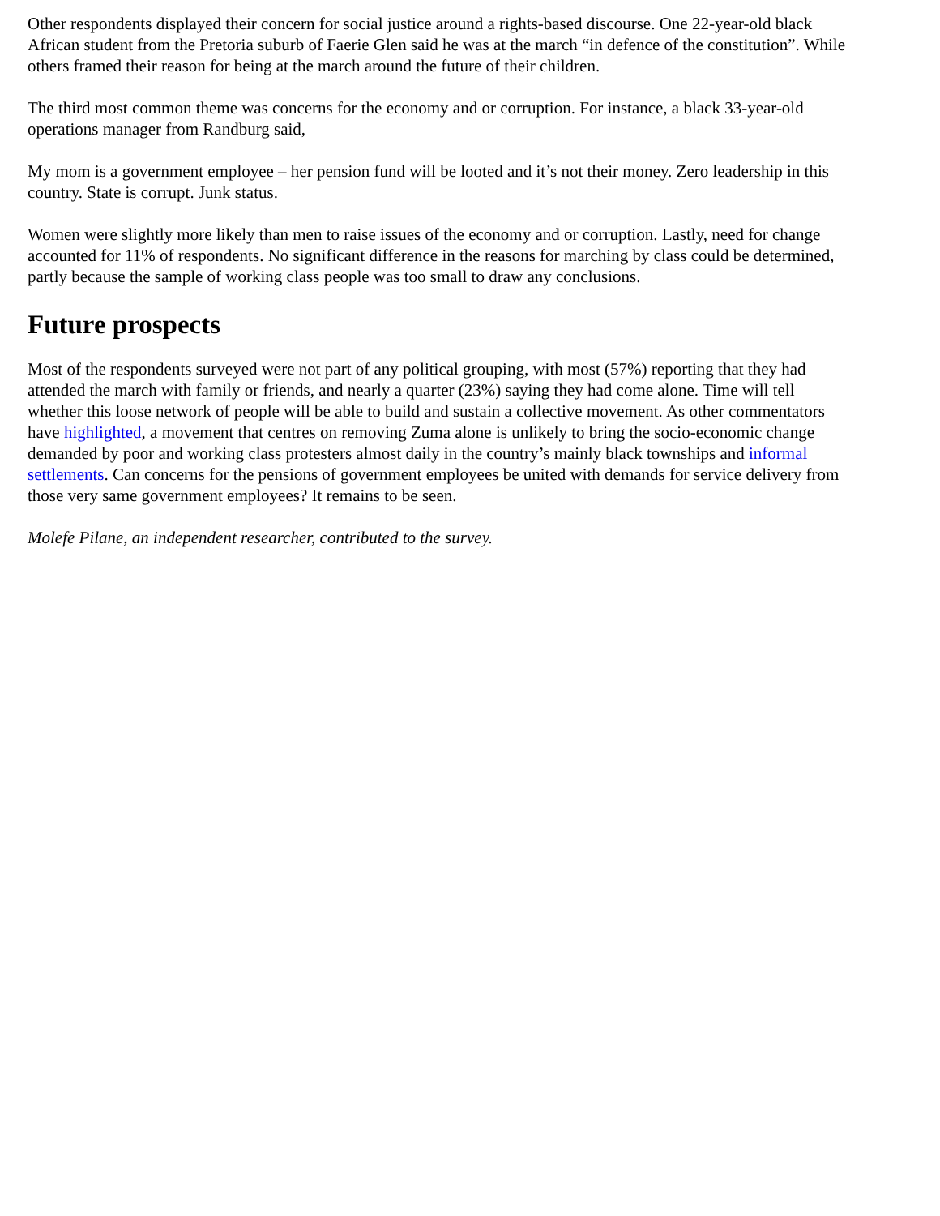Other respondents displayed their concern for social justice around a rights-based discourse. One 22-year-old black African student from the Pretoria suburb of Faerie Glen said he was at the march “in defence of the constitution”. While others framed their reason for being at the march around the future of their children.
The third most common theme was concerns for the economy and or corruption. For instance, a black 33-year-old operations manager from Randburg said,
My mom is a government employee – her pension fund will be looted and it’s not their money. Zero leadership in this country. State is corrupt. Junk status.
Women were slightly more likely than men to raise issues of the economy and or corruption. Lastly, need for change accounted for 11% of respondents. No significant difference in the reasons for marching by class could be determined, partly because the sample of working class people was too small to draw any conclusions.
Future prospects
Most of the respondents surveyed were not part of any political grouping, with most (57%) reporting that they had attended the march with family or friends, and nearly a quarter (23%) saying they had come alone. Time will tell whether this loose network of people will be able to build and sustain a collective movement. As other commentators have highlighted, a movement that centres on removing Zuma alone is unlikely to bring the socio-economic change demanded by poor and working class protesters almost daily in the country’s mainly black townships and informal settlements. Can concerns for the pensions of government employees be united with demands for service delivery from those very same government employees? It remains to be seen.
Molefe Pilane, an independent researcher, contributed to the survey.